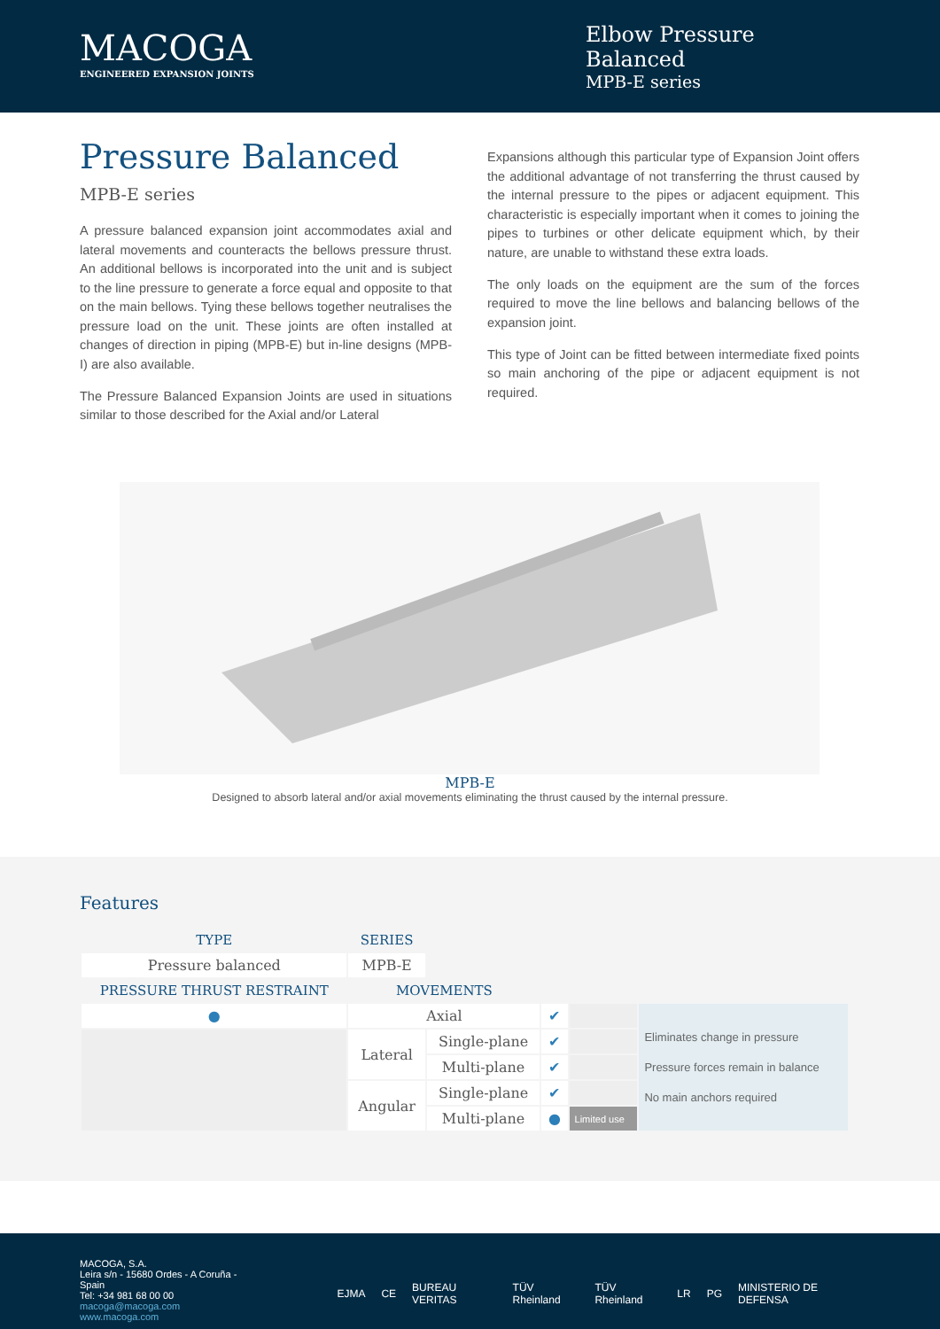MACOGA
ENGINEERED EXPANSION JOINTS
Elbow Pressure Balanced
MPB-E series
Pressure Balanced
MPB-E series
A pressure balanced expansion joint accommodates axial and lateral movements and counteracts the bellows pressure thrust. An additional bellows is incorporated into the unit and is subject to the line pressure to generate a force equal and opposite to that on the main bellows. Tying these bellows together neutralises the pressure load on the unit. These joints are often installed at changes of direction in piping (MPB-E) but in-line designs (MPB-I) are also available.
The Pressure Balanced Expansion Joints are used in situations similar to those described for the Axial and/or Lateral
Expansions although this particular type of Expansion Joint offers the additional advantage of not transferring the thrust caused by the internal pressure to the pipes or adjacent equipment. This characteristic is especially important when it comes to joining the pipes to turbines or other delicate equipment which, by their nature, are unable to withstand these extra loads.
The only loads on the equipment are the sum of the forces required to move the line bellows and balancing bellows of the expansion joint.
This type of Joint can be fitted between intermediate fixed points so main anchoring of the pipe or adjacent equipment is not required.
MPB-E
Designed to absorb lateral and/or axial movements eliminating the thrust caused by the internal pressure.
Features
| TYPE | SERIES | | | | | |
| --- | --- | --- | --- | --- | --- | --- |
| Pressure balanced | MPB-E | | | | | |
| PRESSURE THRUST RESTRAINT | MOVEMENTS | | | | | |
| ● | Axial | | ✔ | | Eliminates change in pressure Pressure forces remain in balance No main anchors required | |
| | Lateral | Single-plane | ✔ | | | |
| | | Multi-plane | ✔ | | | |
| | Angular | Single-plane | ✔ | | | |
| | | Multi-plane | ● | Limited use | | |
MACOGA, S.A.
Leira s/n - 15680 Ordes - A Coruña - Spain
Tel: +34 981 68 00 00
macoga@macoga.com www.macoga.com
EJMA CE BUREAU VERITAS TÜV Rheinland TÜV Rheinland LR PG MINISTERIO DE DEFENSA